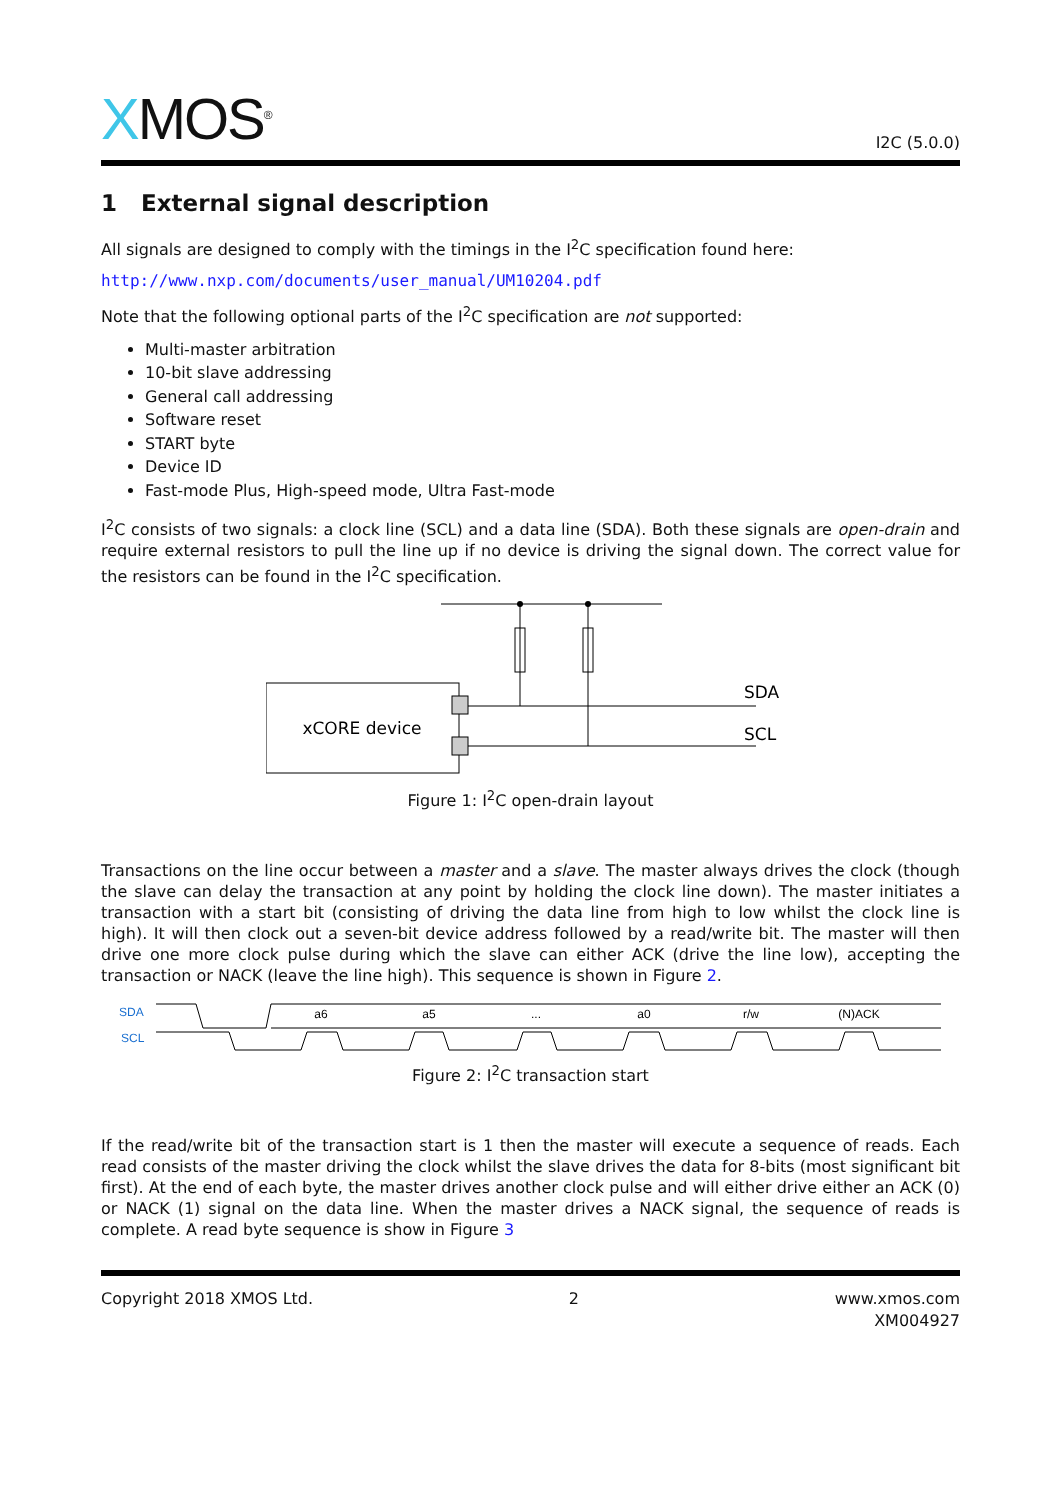XMOS<sup>®</sup>
I2C (5.0.0)
1 External signal description
All signals are designed to comply with the timings in the I<sup>2</sup>C specification found here:
http://www.nxp.com/documents/user_manual/UM10204.pdf
Note that the following optional parts of the I<sup>2</sup>C specification are not supported:
Multi-master arbitration
10-bit slave addressing
General call addressing
Software reset
START byte
Device ID
Fast-mode Plus, High-speed mode, Ultra Fast-mode
I<sup>2</sup>C consists of two signals: a clock line (SCL) and a data line (SDA). Both these signals are open-drain and require external resistors to pull the line up if no device is driving the signal down. The correct value for the resistors can be found in the I<sup>2</sup>C specification.
xCORE device
SDA
SCL
Figure 1: I<sup>2</sup>C open-drain layout
Transactions on the line occur between a master and a slave. The master always drives the clock (though the slave can delay the transaction at any point by holding the clock line down). The master initiates a transaction with a start bit (consisting of driving the data line from high to low whilst the clock line is high). It will then clock out a seven-bit device address followed by a read/write bit. The master will then drive one more clock pulse during which the slave can either ACK (drive the line low), accepting the transaction or NACK (leave the line high). This sequence is shown in Figure 2.
SDA
SCL
a6
a5
...
a0
r/w
(N)ACK
Figure 2: I<sup>2</sup>C transaction start
If the read/write bit of the transaction start is 1 then the master will execute a sequence of reads. Each read consists of the master driving the clock whilst the slave drives the data for 8-bits (most significant bit first). At the end of each byte, the master drives another clock pulse and will either drive either an ACK (0) or NACK (1) signal on the data line. When the master drives a NACK signal, the sequence of reads is complete. A read byte sequence is show in Figure 3
Copyright 2018 XMOS Ltd. 2 www.xmos.com
XM004927